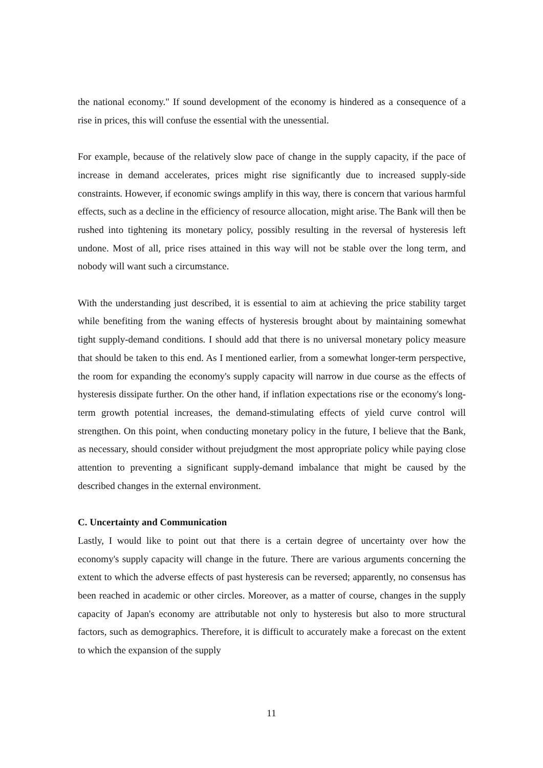the national economy." If sound development of the economy is hindered as a consequence of a rise in prices, this will confuse the essential with the unessential.
For example, because of the relatively slow pace of change in the supply capacity, if the pace of increase in demand accelerates, prices might rise significantly due to increased supply-side constraints. However, if economic swings amplify in this way, there is concern that various harmful effects, such as a decline in the efficiency of resource allocation, might arise. The Bank will then be rushed into tightening its monetary policy, possibly resulting in the reversal of hysteresis left undone. Most of all, price rises attained in this way will not be stable over the long term, and nobody will want such a circumstance.
With the understanding just described, it is essential to aim at achieving the price stability target while benefiting from the waning effects of hysteresis brought about by maintaining somewhat tight supply-demand conditions. I should add that there is no universal monetary policy measure that should be taken to this end. As I mentioned earlier, from a somewhat longer-term perspective, the room for expanding the economy's supply capacity will narrow in due course as the effects of hysteresis dissipate further. On the other hand, if inflation expectations rise or the economy's long-term growth potential increases, the demand-stimulating effects of yield curve control will strengthen. On this point, when conducting monetary policy in the future, I believe that the Bank, as necessary, should consider without prejudgment the most appropriate policy while paying close attention to preventing a significant supply-demand imbalance that might be caused by the described changes in the external environment.
C. Uncertainty and Communication
Lastly, I would like to point out that there is a certain degree of uncertainty over how the economy's supply capacity will change in the future. There are various arguments concerning the extent to which the adverse effects of past hysteresis can be reversed; apparently, no consensus has been reached in academic or other circles. Moreover, as a matter of course, changes in the supply capacity of Japan's economy are attributable not only to hysteresis but also to more structural factors, such as demographics. Therefore, it is difficult to accurately make a forecast on the extent to which the expansion of the supply
11